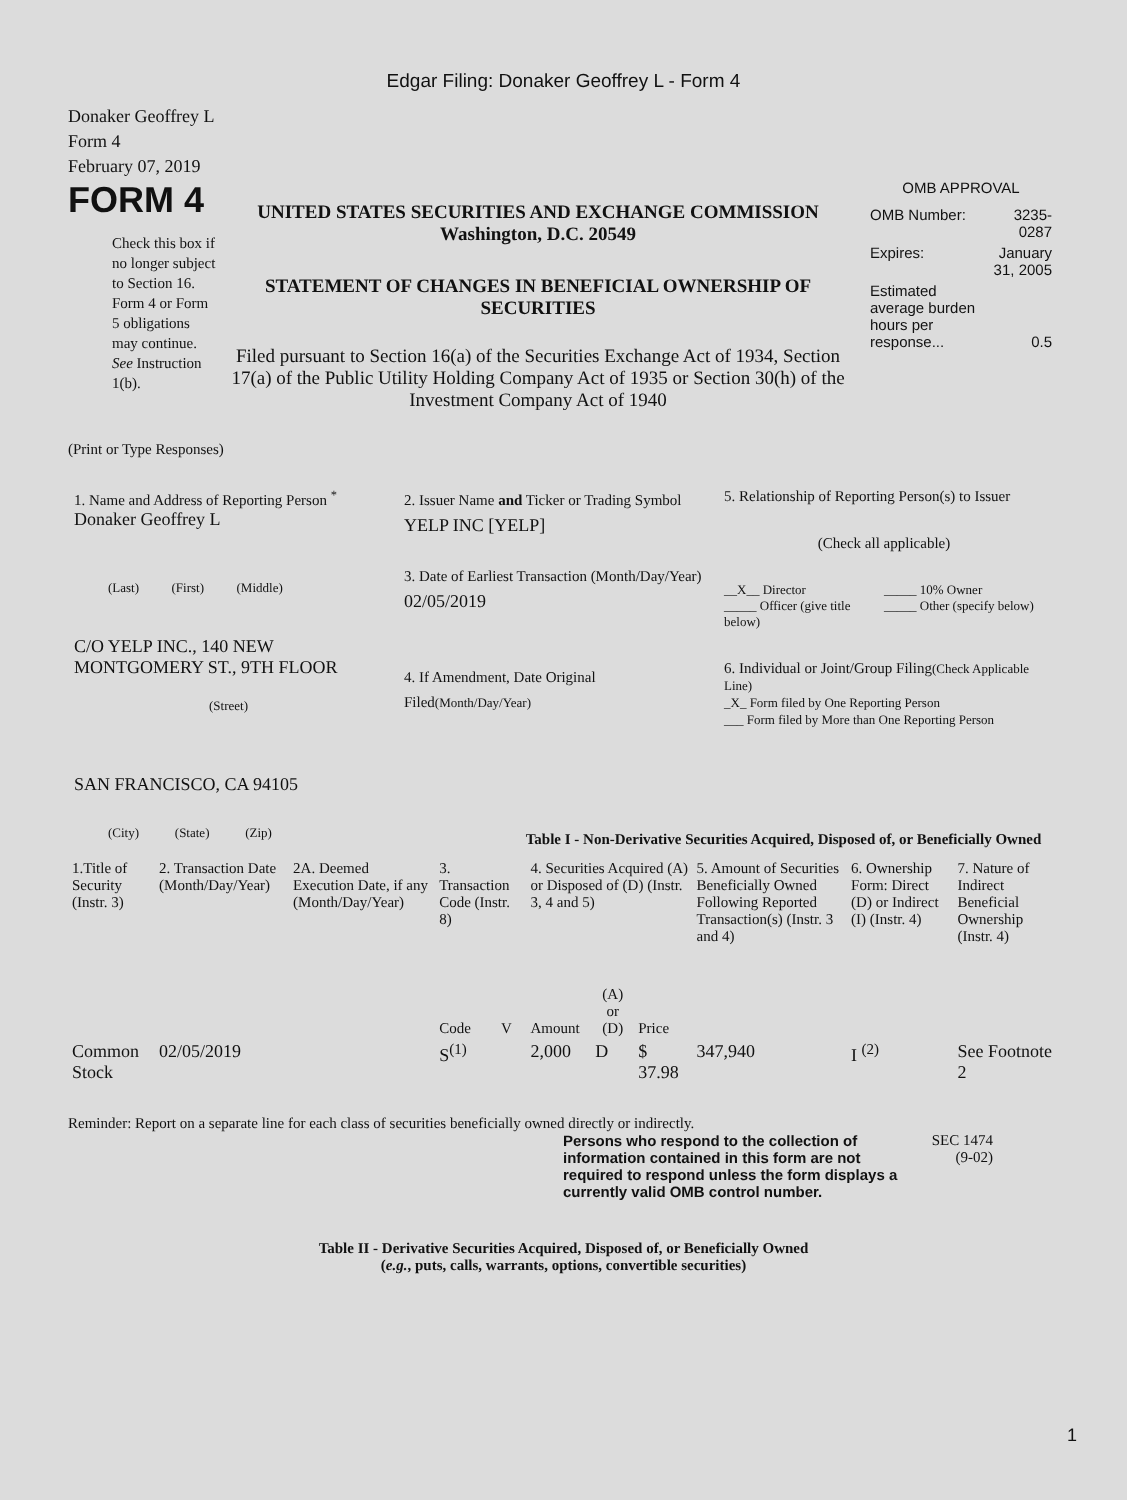Edgar Filing: Donaker Geoffrey L - Form 4
Donaker Geoffrey L
Form 4
February 07, 2019
FORM 4
Check this box if no longer subject to Section 16. Form 4 or Form 5 obligations may continue. See Instruction 1(b).
UNITED STATES SECURITIES AND EXCHANGE COMMISSION
Washington, D.C. 20549
STATEMENT OF CHANGES IN BENEFICIAL OWNERSHIP OF SECURITIES
Filed pursuant to Section 16(a) of the Securities Exchange Act of 1934, Section 17(a) of the Public Utility Holding Company Act of 1935 or Section 30(h) of the Investment Company Act of 1940
OMB APPROVAL
| OMB Number: | 3235-0287 |
| Expires: | January 31, 2005 |
| Estimated average burden hours per response... | 0.5 |
(Print or Type Responses)
1. Name and Address of Reporting Person <sup>*</sup>
Donaker Geoffrey L
(Last) (First) (Middle)
C/O YELP INC., 140 NEW MONTGOMERY ST., 9TH FLOOR
(Street)
SAN FRANCISCO, CA 94105
(City) (State) (Zip)
2. Issuer Name and Ticker or Trading Symbol
YELP INC [YELP]
3. Date of Earliest Transaction (Month/Day/Year)
02/05/2019
4. If Amendment, Date Original Filed(Month/Day/Year)
5. Relationship of Reporting Person(s) to Issuer
(Check all applicable)
__X__ Director
_____ Officer (give title below)
_____ 10% Owner
_____ Other (specify below)
6. Individual or Joint/Group Filing(Check Applicable Line)
_X_ Form filed by One Reporting Person
___ Form filed by More than One Reporting Person
Table I - Non-Derivative Securities Acquired, Disposed of, or Beneficially Owned
| 1.Title of Security (Instr. 3) | 2. Transaction Date (Month/Day/Year) | 2A. Deemed Execution Date, if any (Month/Day/Year) | 3. Transaction Code (Instr. 8) | | 4. Securities Acquired (A) or Disposed of (D) (Instr. 3, 4 and 5) | | | 5. Amount of Securities Beneficially Owned Following Reported Transaction(s) (Instr. 3 and 4) | 6. Ownership Form: Direct (D) or Indirect (I) (Instr. 4) | 7. Nature of Indirect Beneficial Ownership (Instr. 4) |
| --- | --- | --- | --- | --- | --- | --- | --- | --- | --- | --- |
| | | | Code | V | Amount | (A) or (D) | Price | | | |
| Common Stock | 02/05/2019 | | S<sup>(1)</sup> | | 2,000 | D | $ 37.98 | 347,940 | I <sup>(2)</sup> | See Footnote 2 |
Reminder: Report on a separate line for each class of securities beneficially owned directly or indirectly.
Persons who respond to the collection of information contained in this form are not required to respond unless the form displays a currently valid OMB control number.
SEC 1474
(9-02)
Table II - Derivative Securities Acquired, Disposed of, or Beneficially Owned
(e.g., puts, calls, warrants, options, convertible securities)
1